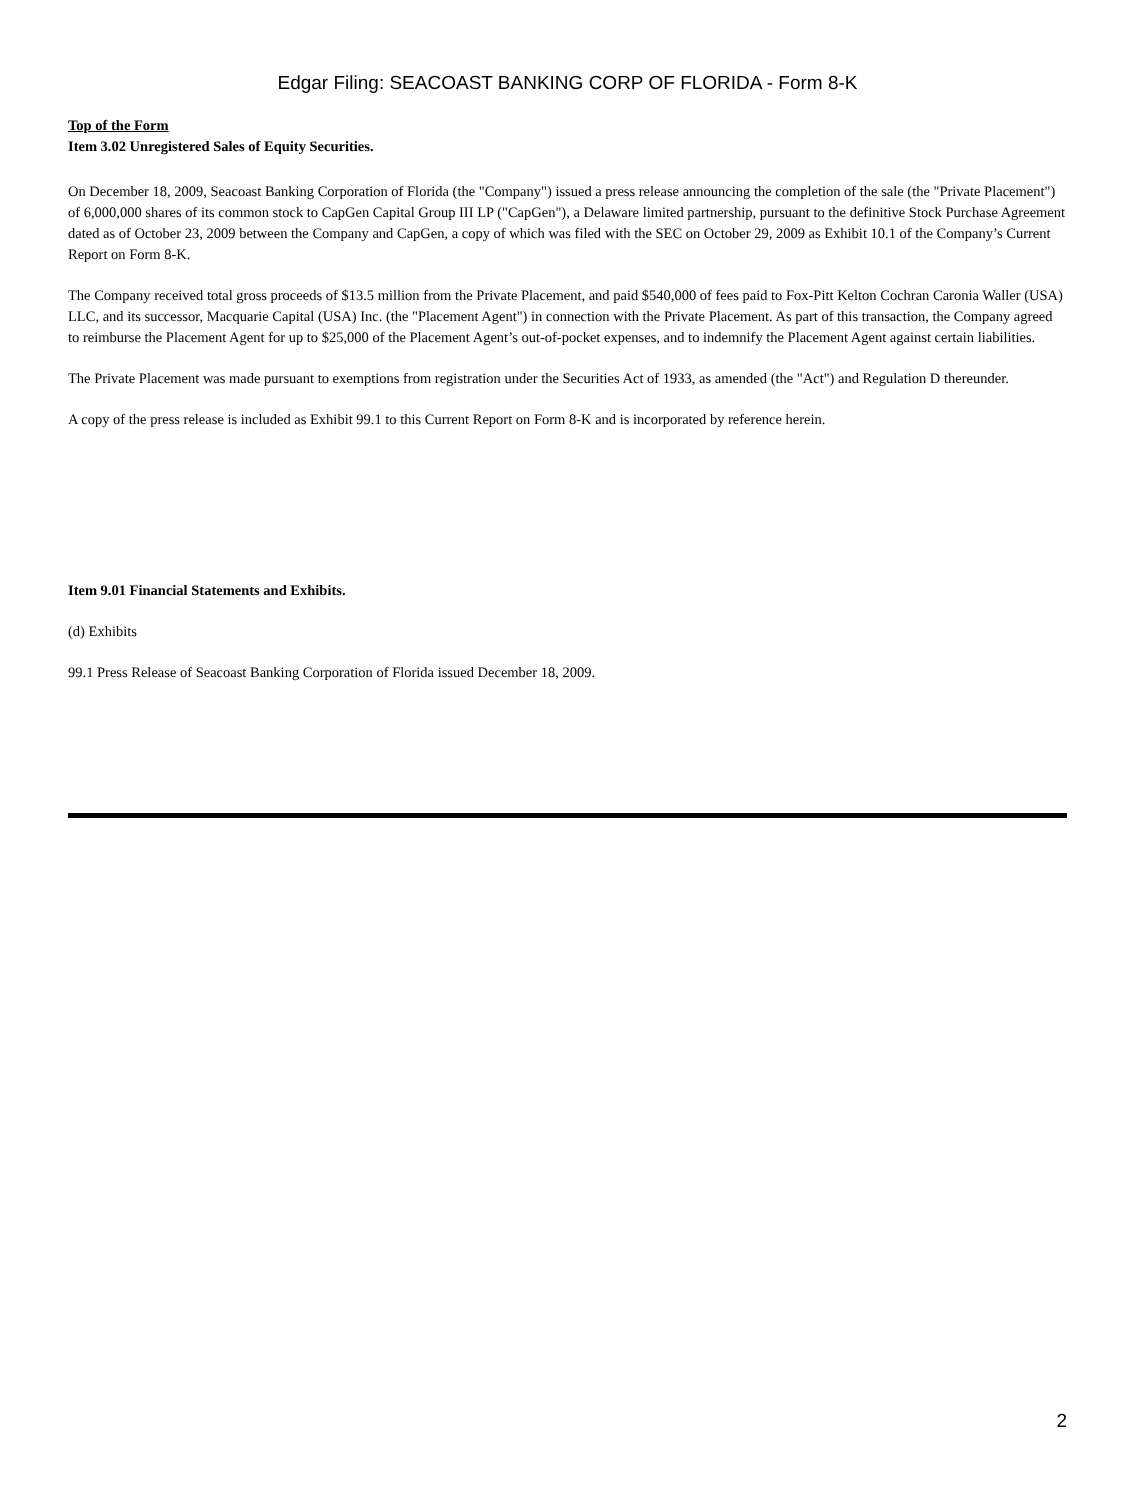Edgar Filing: SEACOAST BANKING CORP OF FLORIDA - Form 8-K
Top of the Form
Item 3.02 Unregistered Sales of Equity Securities.
On December 18, 2009, Seacoast Banking Corporation of Florida (the "Company") issued a press release announcing the completion of the sale (the "Private Placement") of 6,000,000 shares of its common stock to CapGen Capital Group III LP ("CapGen"), a Delaware limited partnership, pursuant to the definitive Stock Purchase Agreement dated as of October 23, 2009 between the Company and CapGen, a copy of which was filed with the SEC on October 29, 2009 as Exhibit 10.1 of the Company’s Current Report on Form 8-K.
The Company received total gross proceeds of $13.5 million from the Private Placement, and paid $540,000 of fees paid to Fox-Pitt Kelton Cochran Caronia Waller (USA) LLC, and its successor, Macquarie Capital (USA) Inc. (the "Placement Agent") in connection with the Private Placement. As part of this transaction, the Company agreed to reimburse the Placement Agent for up to $25,000 of the Placement Agent’s out-of-pocket expenses, and to indemnify the Placement Agent against certain liabilities.
The Private Placement was made pursuant to exemptions from registration under the Securities Act of 1933, as amended (the "Act") and Regulation D thereunder.
A copy of the press release is included as Exhibit 99.1 to this Current Report on Form 8-K and is incorporated by reference herein.
Item 9.01 Financial Statements and Exhibits.
(d) Exhibits
99.1 Press Release of Seacoast Banking Corporation of Florida issued December 18, 2009.
2